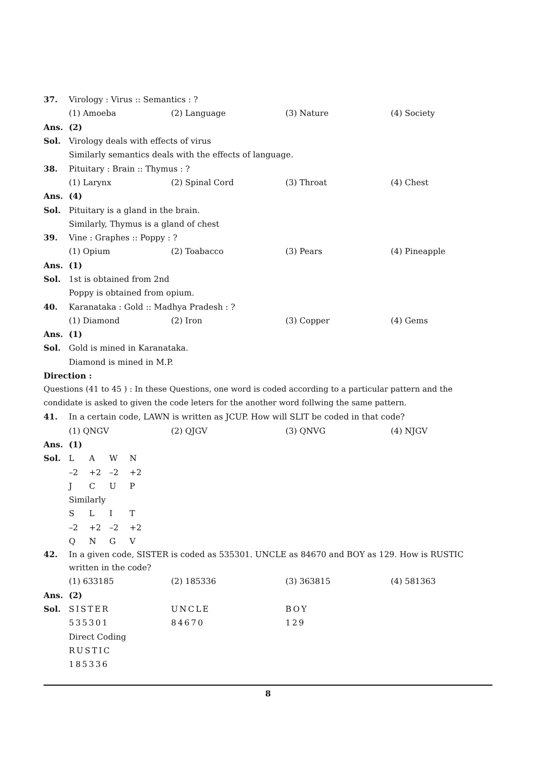37. Virology : Virus :: Semantics : ?
(1) Amoeba (2) Language (3) Nature (4) Society
Ans. (2)
Sol. Virology deals with effects of virus
Similarly semantics deals with the effects of language.
38. Pituitary : Brain :: Thymus : ?
(1) Larynx (2) Spinal Cord (3) Throat (4) Chest
Ans. (4)
Sol. Pituitary is a gland in the brain.
Similarly, Thymus is a gland of chest
39. Vine : Graphes :: Poppy : ?
(1) Opium (2) Toabacco (3) Pears (4) Pineapple
Ans. (1)
Sol. 1st is obtained from 2nd
Poppy is obtained from opium.
40. Karanataka : Gold :: Madhya Pradesh : ?
(1) Diamond (2) Iron (3) Copper (4) Gems
Ans. (1)
Sol. Gold is mined in Karanataka.
Diamond is mined in M.P.
Direction :
Questions (41 to 45 ) : In these Questions, one word is coded according to a particular pattern and the condidate is asked to given the code leters for the another word follwing the same pattern.
41. In a certain code, LAWN is written as JCUP. How will SLIT be coded in that code?
(1) QNGV (2) QJGV (3) QNVG (4) NJGV
Ans. (1)
Sol. LAWN
–2 +2 –2 +2
JCUP
Similarly
SLIT
–2 +2 –2 +2
QNGV
42. In a given code, SISTER is coded as 535301. UNCLE as 84670 and BOY as 129. How is RUSTIC written in the code?
(1) 633185 (2) 185336 (3) 363815 (4) 581363
Ans. (2)
Sol. SISTER UNCLE BOY
535301 84670 129
Direct Coding
RUSTIC
185336
8